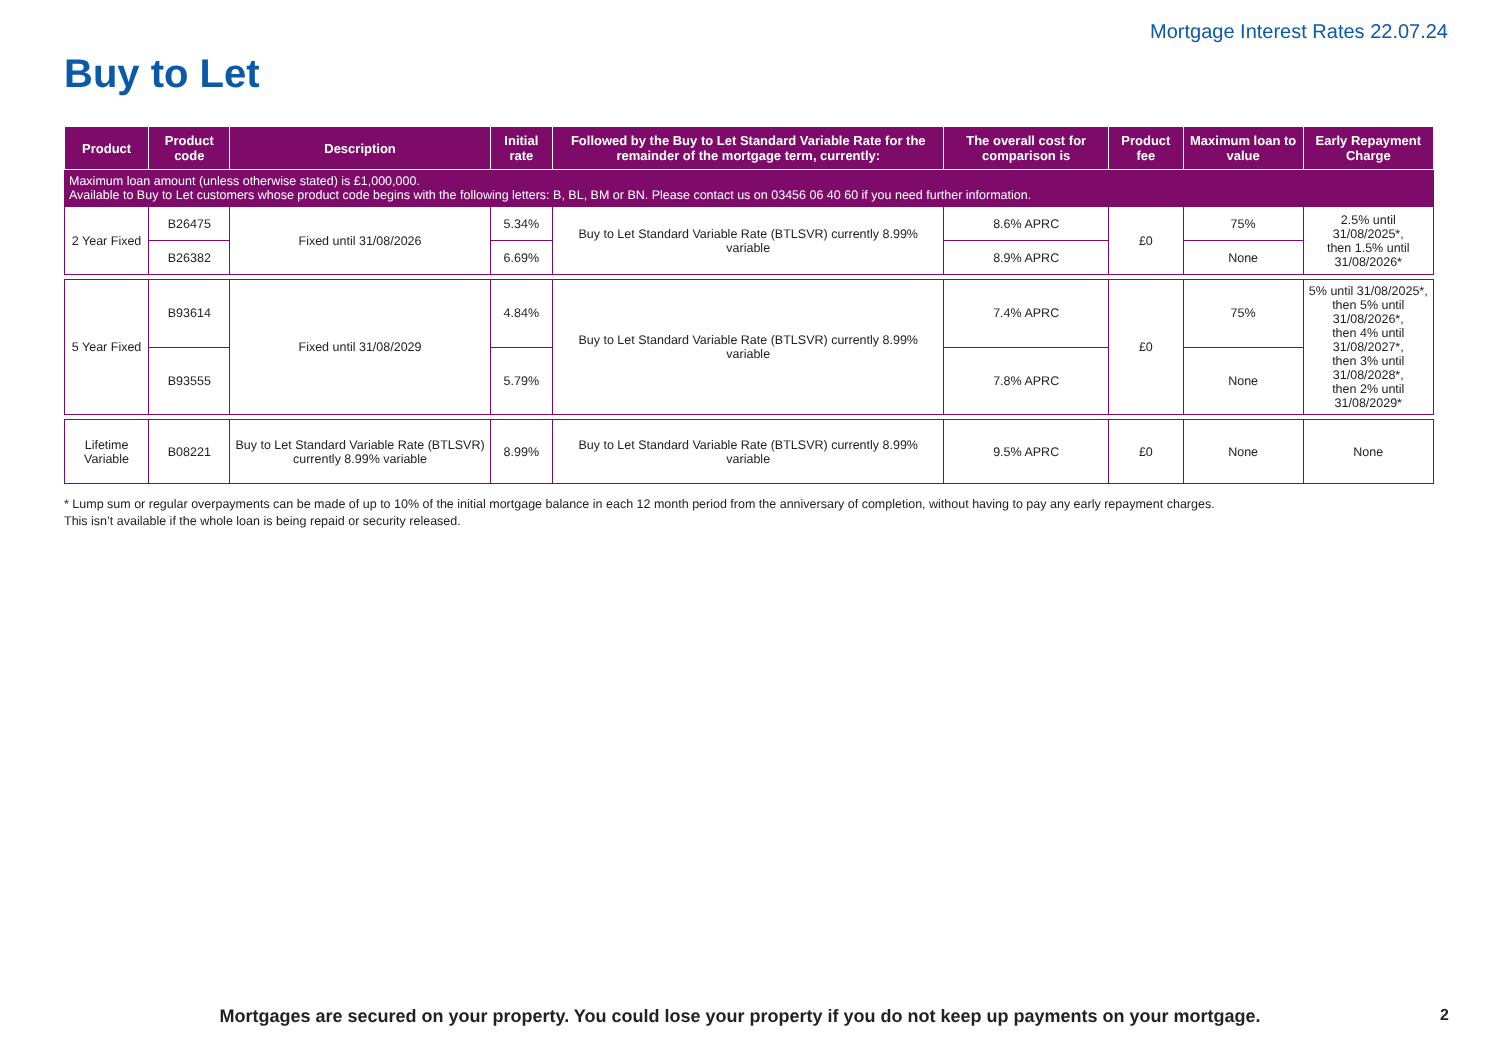Mortgage Interest Rates 22.07.24
Buy to Let
| Product | Product code | Description | Initial rate | Followed by the Buy to Let Standard Variable Rate for the remainder of the mortgage term, currently: | The overall cost for comparison is | Product fee | Maximum loan to value | Early Repayment Charge |
| --- | --- | --- | --- | --- | --- | --- | --- | --- |
| Maximum loan amount (unless otherwise stated) is £1,000,000. Available to Buy to Let customers whose product code begins with the following letters: B, BL, BM or BN. Please contact us on 03456 06 40 60 if you need further information. | | | | | | | | |
| 2 Year Fixed | B26475 | Fixed until 31/08/2026 | 5.34% | Buy to Let Standard Variable Rate (BTLSVR) currently 8.99% variable | 8.6% APRC | £0 | 75% | 2.5% until 31/08/2025*, then 1.5% until 31/08/2026* |
| | B26382 | | 6.69% | | 8.9% APRC | | None | |
| 5 Year Fixed | B93614 | Fixed until 31/08/2029 | 4.84% | Buy to Let Standard Variable Rate (BTLSVR) currently 8.99% variable | 7.4% APRC | £0 | 75% | 5% until 31/08/2025*, then 5% until 31/08/2026*, then 4% until 31/08/2027*, then 3% until 31/08/2028*, then 2% until 31/08/2029* |
| | B93555 | | 5.79% | | 7.8% APRC | | None | |
| Lifetime Variable | B08221 | Buy to Let Standard Variable Rate (BTLSVR) currently 8.99% variable | 8.99% | Buy to Let Standard Variable Rate (BTLSVR) currently 8.99% variable | 9.5% APRC | £0 | None | None |
* Lump sum or regular overpayments can be made of up to 10% of the initial mortgage balance in each 12 month period from the anniversary of completion, without having to pay any early repayment charges.
This isn’t available if the whole loan is being repaid or security released.
Mortgages are secured on your property. You could lose your property if you do not keep up payments on your mortgage.
2